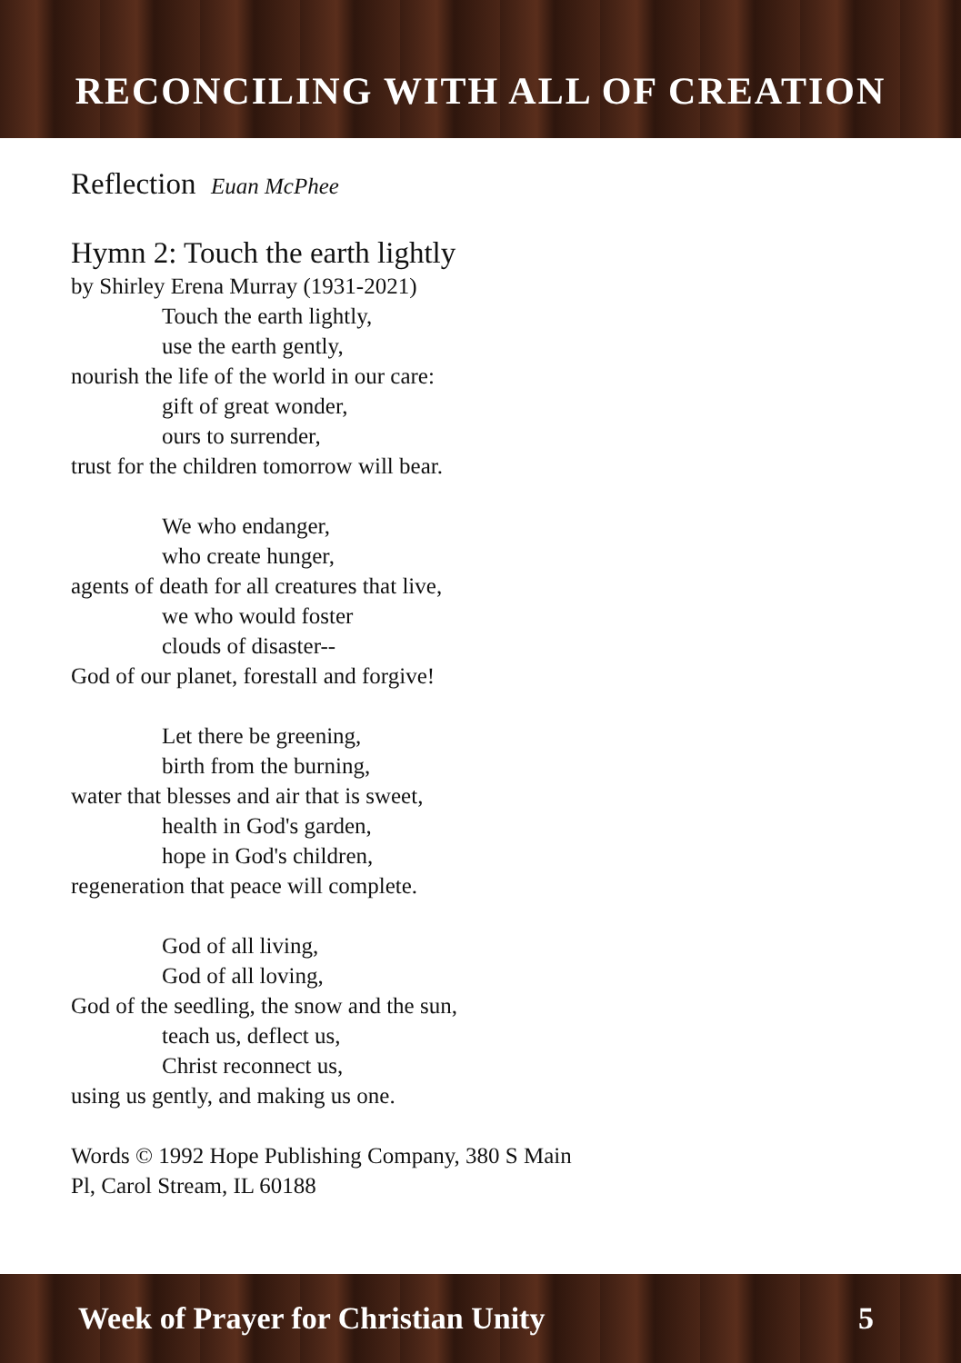RECONCILING WITH ALL OF CREATION
Reflection Euan McPhee
Hymn 2: Touch the earth lightly
by Shirley Erena Murray (1931-2021)
Touch the earth lightly,
use the earth gently,
nourish the life of the world in our care:
gift of great wonder,
ours to surrender,
trust for the children tomorrow will bear.
We who endanger,
who create hunger,
agents of death for all creatures that live,
we who would foster
clouds of disaster--
God of our planet, forestall and forgive!
Let there be greening,
birth from the burning,
water that blesses and air that is sweet,
health in God's garden,
hope in God's children,
regeneration that peace will complete.
God of all living,
God of all loving,
God of the seedling, the snow and the sun,
teach us, deflect us,
Christ reconnect us,
using us gently, and making us one.
Words © 1992 Hope Publishing Company, 380 S Main
Pl, Carol Stream, IL 60188
Week of Prayer for Christian Unity 5